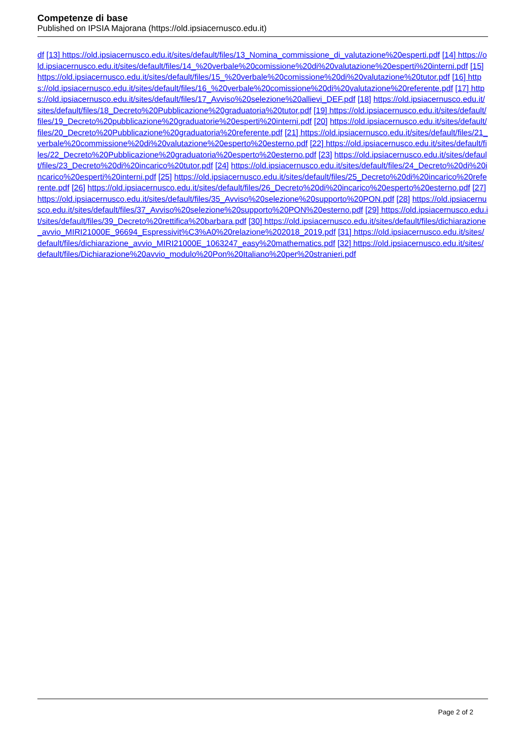Competenze di base
Published on IPSIA Majorana (https://old.ipsiacernusco.edu.it)
df [13] https://old.ipsiacernusco.edu.it/sites/default/files/13_Nomina_commissione_di_valutazione%20esperti.pdf [14] https://old.ipsiacernusco.edu.it/sites/default/files/14_%20verbale%20comissione%20di%20valutazione%20esperti%20interni.pdf [15] https://old.ipsiacernusco.edu.it/sites/default/files/15_%20verbale%20comissione%20di%20valutazione%20tutor.pdf [16] https://old.ipsiacernusco.edu.it/sites/default/files/16_%20verbale%20comissione%20di%20valutazione%20referente.pdf [17] https://old.ipsiacernusco.edu.it/sites/default/files/17_Avviso%20selezione%20allievi_DEF.pdf [18] https://old.ipsiacernusco.edu.it/sites/default/files/18_Decreto%20Pubblicazione%20graduatoria%20tutor.pdf [19] https://old.ipsiacernusco.edu.it/sites/default/files/19_Decreto%20pubblicazione%20graduatorie%20esperti%20interni.pdf [20] https://old.ipsiacernusco.edu.it/sites/default/files/20_Decreto%20Pubblicazione%20graduatoria%20referente.pdf [21] https://old.ipsiacernusco.edu.it/sites/default/files/21_verbale%20commissione%20di%20valutazione%20esperto%20esterno.pdf [22] https://old.ipsiacernusco.edu.it/sites/default/files/22_Decreto%20Pubblicazione%20graduatoria%20esperto%20esterno.pdf [23] https://old.ipsiacernusco.edu.it/sites/default/files/23_Decreto%20di%20incarico%20tutor.pdf [24] https://old.ipsiacernusco.edu.it/sites/default/files/24_Decreto%20di%20incarico%20esperti%20interni.pdf [25] https://old.ipsiacernusco.edu.it/sites/default/files/25_Decreto%20di%20incarico%20referente.pdf [26] https://old.ipsiacernusco.edu.it/sites/default/files/26_Decreto%20di%20incarico%20esperto%20esterno.pdf [27] https://old.ipsiacernusco.edu.it/sites/default/files/35_Avviso%20selezione%20supporto%20PON.pdf [28] https://old.ipsiacernusco.edu.it/sites/default/files/37_Avviso%20selezione%20supporto%20PON%20esterno.pdf [29] https://old.ipsiacernusco.edu.it/sites/default/files/39_Decreto%20rettifica%20barbara.pdf [30] https://old.ipsiacernusco.edu.it/sites/default/files/dichiarazione_avvio_MIRI21000E_96694_Espressivit%C3%A0%20relazione%202018_2019.pdf [31] https://old.ipsiacernusco.edu.it/sites/default/files/dichiarazione_avvio_MIRI21000E_1063247_easy%20mathematics.pdf [32] https://old.ipsiacernusco.edu.it/sites/default/files/Dichiarazione%20avvio_modulo%20Pon%20Italiano%20per%20stranieri.pdf
Page 2 of 2